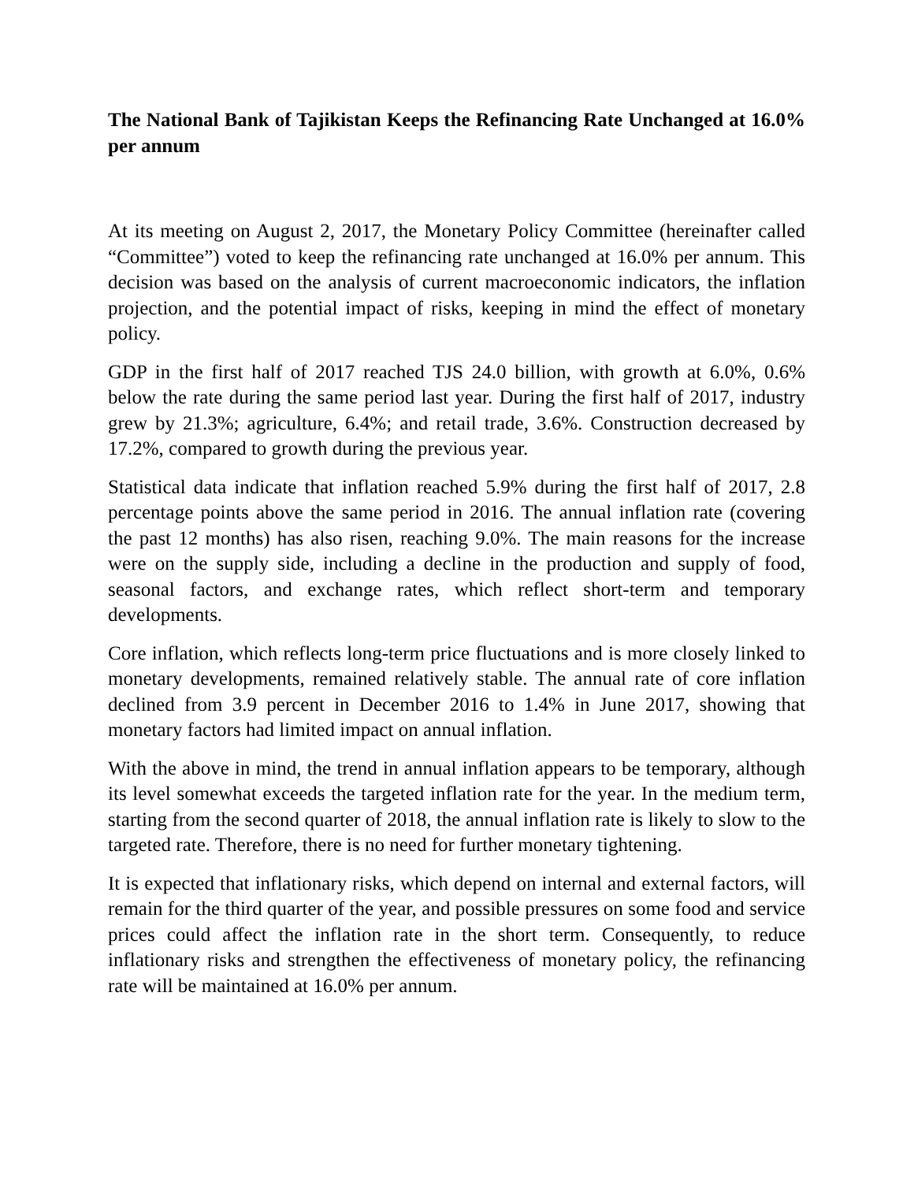The National Bank of Tajikistan Keeps the Refinancing Rate Unchanged at 16.0% per annum
At its meeting on August 2, 2017, the Monetary Policy Committee (hereinafter called “Committee”) voted to keep the refinancing rate unchanged at 16.0% per annum. This decision was based on the analysis of current macroeconomic indicators, the inflation projection, and the potential impact of risks, keeping in mind the effect of monetary policy.
GDP in the first half of 2017 reached TJS 24.0 billion, with growth at 6.0%, 0.6% below the rate during the same period last year. During the first half of 2017, industry grew by 21.3%; agriculture, 6.4%; and retail trade, 3.6%. Construction decreased by 17.2%, compared to growth during the previous year.
Statistical data indicate that inflation reached 5.9% during the first half of 2017, 2.8 percentage points above the same period in 2016. The annual inflation rate (covering the past 12 months) has also risen, reaching 9.0%. The main reasons for the increase were on the supply side, including a decline in the production and supply of food, seasonal factors, and exchange rates, which reflect short-term and temporary developments.
Core inflation, which reflects long-term price fluctuations and is more closely linked to monetary developments, remained relatively stable. The annual rate of core inflation declined from 3.9 percent in December 2016 to 1.4% in June 2017, showing that monetary factors had limited impact on annual inflation.
With the above in mind, the trend in annual inflation appears to be temporary, although its level somewhat exceeds the targeted inflation rate for the year. In the medium term, starting from the second quarter of 2018, the annual inflation rate is likely to slow to the targeted rate. Therefore, there is no need for further monetary tightening.
It is expected that inflationary risks, which depend on internal and external factors, will remain for the third quarter of the year, and possible pressures on some food and service prices could affect the inflation rate in the short term. Consequently, to reduce inflationary risks and strengthen the effectiveness of monetary policy, the refinancing rate will be maintained at 16.0% per annum.